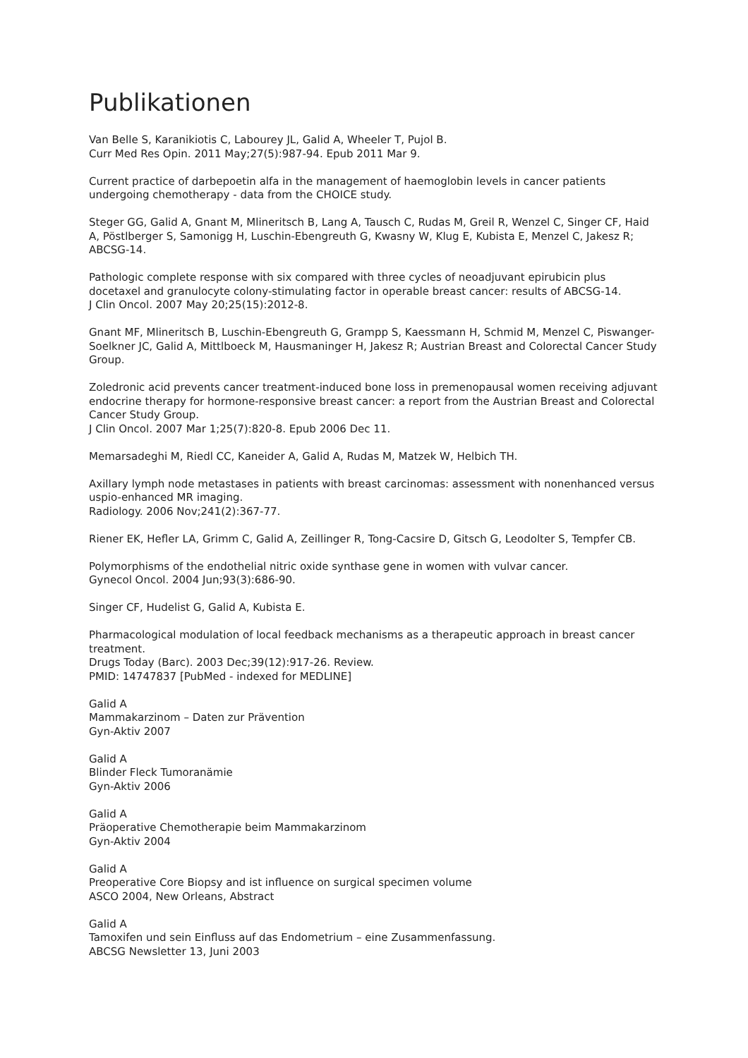Publikationen
Van Belle S, Karanikiotis C, Labourey JL, Galid A, Wheeler T, Pujol B.
Curr Med Res Opin. 2011 May;27(5):987-94. Epub 2011 Mar 9.
Current practice of darbepoetin alfa in the management of haemoglobin levels in cancer patients undergoing chemotherapy - data from the CHOICE study.
Steger GG, Galid A, Gnant M, Mlineritsch B, Lang A, Tausch C, Rudas M, Greil R, Wenzel C, Singer CF, Haid A, Pöstlberger S, Samonigg H, Luschin-Ebengreuth G, Kwasny W, Klug E, Kubista E, Menzel C, Jakesz R; ABCSG-14.
Pathologic complete response with six compared with three cycles of neoadjuvant epirubicin plus docetaxel and granulocyte colony-stimulating factor in operable breast cancer: results of ABCSG-14.
J Clin Oncol. 2007 May 20;25(15):2012-8.
Gnant MF, Mlineritsch B, Luschin-Ebengreuth G, Grampp S, Kaessmann H, Schmid M, Menzel C, Piswanger-Soelkner JC, Galid A, Mittlboeck M, Hausmaninger H, Jakesz R; Austrian Breast and Colorectal Cancer Study Group.
Zoledronic acid prevents cancer treatment-induced bone loss in premenopausal women receiving adjuvant endocrine therapy for hormone-responsive breast cancer: a report from the Austrian Breast and Colorectal Cancer Study Group.
J Clin Oncol. 2007 Mar 1;25(7):820-8. Epub 2006 Dec 11.
Memarsadeghi M, Riedl CC, Kaneider A, Galid A, Rudas M, Matzek W, Helbich TH.
Axillary lymph node metastases in patients with breast carcinomas: assessment with nonenhanced versus uspio-enhanced MR imaging.
Radiology. 2006 Nov;241(2):367-77.
Riener EK, Hefler LA, Grimm C, Galid A, Zeillinger R, Tong-Cacsire D, Gitsch G, Leodolter S, Tempfer CB.
Polymorphisms of the endothelial nitric oxide synthase gene in women with vulvar cancer.
Gynecol Oncol. 2004 Jun;93(3):686-90.
Singer CF, Hudelist G, Galid A, Kubista E.
Pharmacological modulation of local feedback mechanisms as a therapeutic approach in breast cancer treatment.
Drugs Today (Barc). 2003 Dec;39(12):917-26. Review.
PMID: 14747837 [PubMed - indexed for MEDLINE]
Galid A
Mammakarzinom – Daten zur Prävention
Gyn-Aktiv 2007
Galid A
Blinder Fleck Tumoranämie
Gyn-Aktiv 2006
Galid A
Präoperative Chemotherapie beim Mammakarzinom
Gyn-Aktiv 2004
Galid A
Preoperative Core Biopsy and ist influence on surgical specimen volume
ASCO 2004, New Orleans, Abstract
Galid A
Tamoxifen und sein Einfluss auf das Endometrium – eine Zusammenfassung.
ABCSG Newsletter 13, Juni 2003